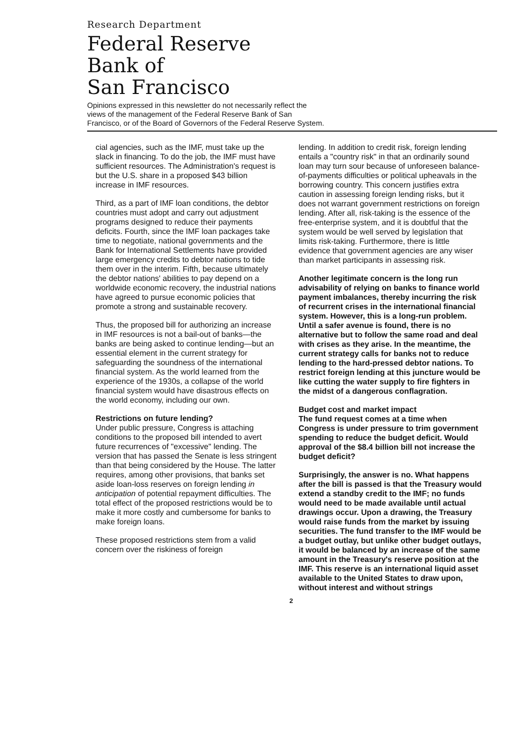Research Department
Federal Reserve
Bank of
San Francisco
Opinions expressed in this newsletter do not necessarily reflect the views of the management of the Federal Reserve Bank of San Francisco, or of the Board of Governors of the Federal Reserve System.
cial agencies, such as the IMF, must take up the slack in financing. To do the job, the IMF must have sufficient resources. The Administration's request is but the U.S. share in a proposed $43 billion increase in IMF resources.
Third, as a part of IMF loan conditions, the debtor countries must adopt and carry out adjustment programs designed to reduce their payments deficits. Fourth, since the IMF loan packages take time to negotiate, national governments and the Bank for International Settlements have provided large emergency credits to debtor nations to tide them over in the interim. Fifth, because ultimately the debtor nations' abilities to pay depend on a worldwide economic recovery, the industrial nations have agreed to pursue economic policies that promote a strong and sustainable recovery.
Thus, the proposed bill for authorizing an increase in IMF resources is not a bail-out of banks—the banks are being asked to continue lending—but an essential element in the current strategy for safeguarding the soundness of the international financial system. As the world learned from the experience of the 1930s, a collapse of the world financial system would have disastrous effects on the world economy, including our own.
Restrictions on future lending?
Under public pressure, Congress is attaching conditions to the proposed bill intended to avert future recurrences of "excessive" lending. The version that has passed the Senate is less stringent than that being considered by the House. The latter requires, among other provisions, that banks set aside loan-loss reserves on foreign lending in anticipation of potential repayment difficulties. The total effect of the proposed restrictions would be to make it more costly and cumbersome for banks to make foreign loans.
These proposed restrictions stem from a valid concern over the riskiness of foreign
lending. In addition to credit risk, foreign lending entails a "country risk" in that an ordinarily sound loan may turn sour because of unforeseen balance-of-payments difficulties or political upheavals in the borrowing country. This concern justifies extra caution in assessing foreign lending risks, but it does not warrant government restrictions on foreign lending. After all, risk-taking is the essence of the free-enterprise system, and it is doubtful that the system would be well served by legislation that limits risk-taking. Furthermore, there is little evidence that government agencies are any wiser than market participants in assessing risk.
Another legitimate concern is the long run advisability of relying on banks to finance world payment imbalances, thereby incurring the risk of recurrent crises in the international financial system. However, this is a long-run problem. Until a safer avenue is found, there is no alternative but to follow the same road and deal with crises as they arise. In the meantime, the current strategy calls for banks not to reduce lending to the hard-pressed debtor nations. To restrict foreign lending at this juncture would be like cutting the water supply to fire fighters in the midst of a dangerous conflagration.
Budget cost and market impact
The fund request comes at a time when Congress is under pressure to trim government spending to reduce the budget deficit. Would approval of the $8.4 billion bill not increase the budget deficit?
Surprisingly, the answer is no. What happens after the bill is passed is that the Treasury would extend a standby credit to the IMF; no funds would need to be made available until actual drawings occur. Upon a drawing, the Treasury would raise funds from the market by issuing securities. The fund transfer to the IMF would be a budget outlay, but unlike other budget outlays, it would be balanced by an increase of the same amount in the Treasury's reserve position at the IMF. This reserve is an international liquid asset available to the United States to draw upon, without interest and without strings
2